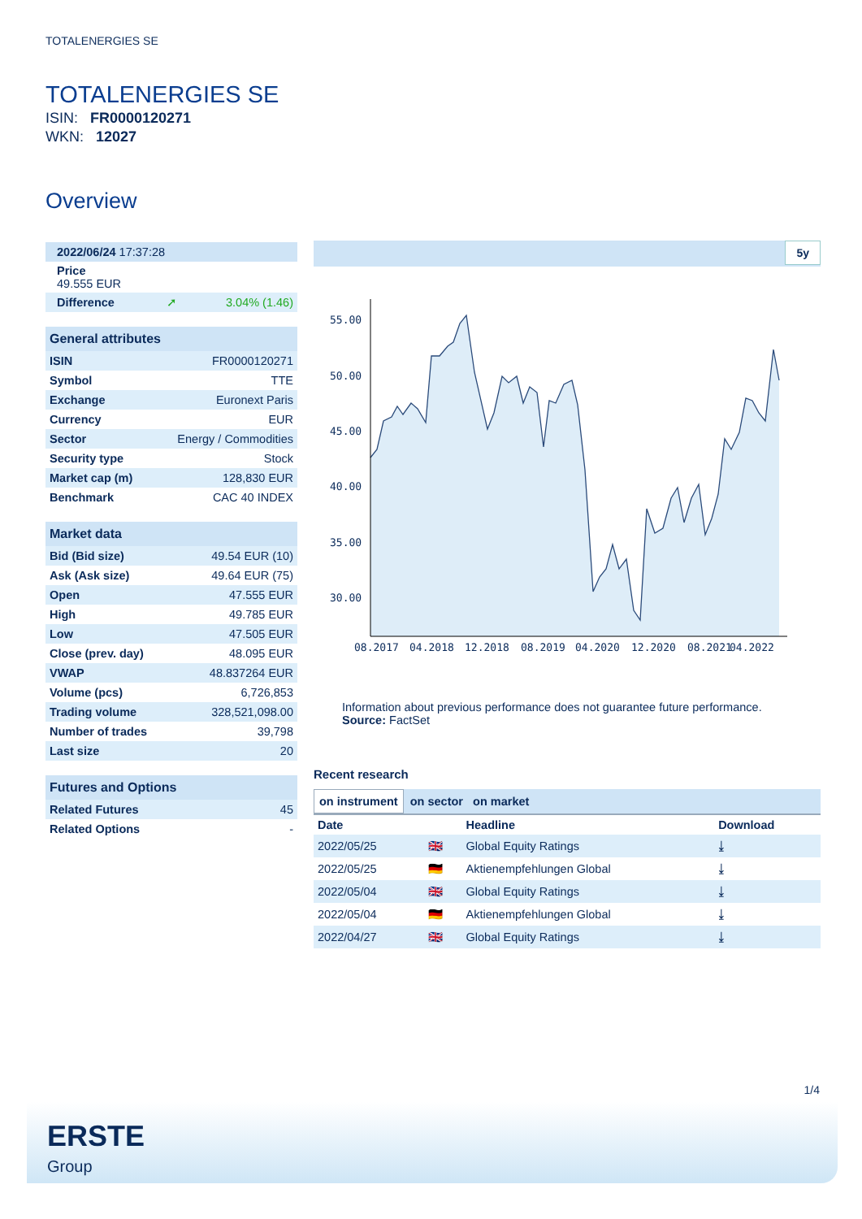TOTALENERGIES SE
TOTALENERGIES SE
ISIN: FR0000120271
WKN: 12027
Overview
| 2022/06/24 17:37:28 | |
| Price 49.555 EUR | |
| Difference ➚ | 3.04% (1.46) |
| General attributes | |
| --- | --- |
| ISIN | FR0000120271 |
| Symbol | TTE |
| Exchange | Euronext Paris |
| Currency | EUR |
| Sector | Energy / Commodities |
| Security type | Stock |
| Market cap (m) | 128,830 EUR |
| Benchmark | CAC 40 INDEX |
| Market data | |
| --- | --- |
| Bid (Bid size) | 49.54 EUR (10) |
| Ask (Ask size) | 49.64 EUR (75) |
| Open | 47.555 EUR |
| High | 49.785 EUR |
| Low | 47.505 EUR |
| Close (prev. day) | 48.095 EUR |
| VWAP | 48.837264 EUR |
| Volume (pcs) | 6,726,853 |
| Trading volume | 328,521,098.00 |
| Number of trades | 39,798 |
| Last size | 20 |
| Futures and Options | |
| --- | --- |
| Related Futures | 45 |
| Related Options | - |
5y
55.00
50.00
45.00
40.00
35.00
30.00
08.2017
04.2018
12.2018
08.2019
04.2020
12.2020
08.2021
04.2022
Information about previous performance does not guarantee future performance.
Source: FactSet
Recent research
on instrument on sector on market
| Date | | Headline | Download |
| --- | --- | --- | --- |
| 2022/05/25 | 🇬🇧 | Global Equity Ratings | ⤓ |
| 2022/05/25 | 🇩🇪 | Aktienempfehlungen Global | ⤓ |
| 2022/05/04 | 🇬🇧 | Global Equity Ratings | ⤓ |
| 2022/05/04 | 🇩🇪 | Aktienempfehlungen Global | ⤓ |
| 2022/04/27 | 🇬🇧 | Global Equity Ratings | ⤓ |
1/4
ERSTE
Group